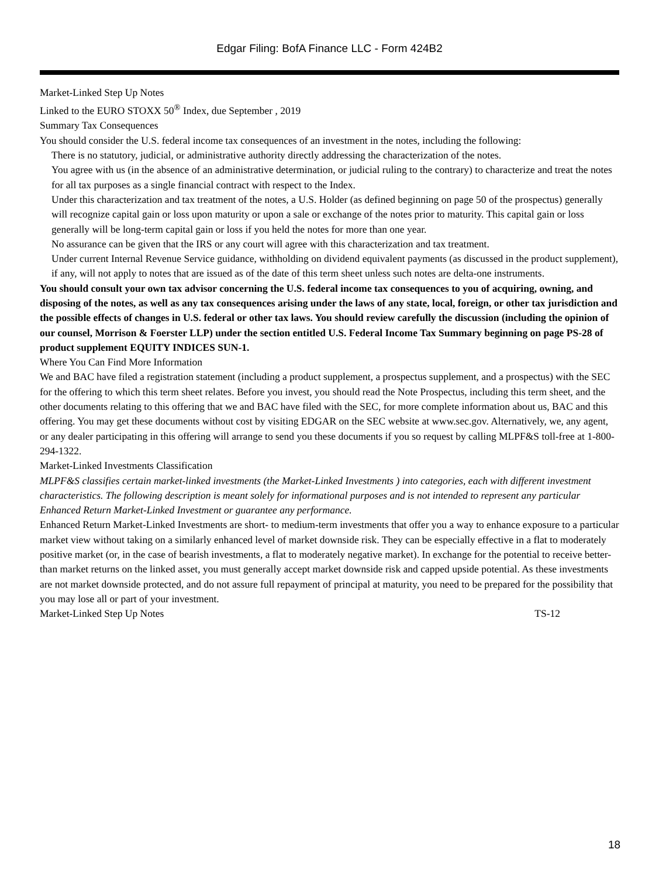Edgar Filing: BofA Finance LLC - Form 424B2
Market-Linked Step Up Notes
Linked to the EURO STOXX 50<sup>®</sup> Index, due September , 2019
Summary Tax Consequences
You should consider the U.S. federal income tax consequences of an investment in the notes, including the following:
There is no statutory, judicial, or administrative authority directly addressing the characterization of the notes.
You agree with us (in the absence of an administrative determination, or judicial ruling to the contrary) to characterize and treat the notes for all tax purposes as a single financial contract with respect to the Index.
Under this characterization and tax treatment of the notes, a U.S. Holder (as defined beginning on page 50 of the prospectus) generally will recognize capital gain or loss upon maturity or upon a sale or exchange of the notes prior to maturity. This capital gain or loss generally will be long-term capital gain or loss if you held the notes for more than one year.
No assurance can be given that the IRS or any court will agree with this characterization and tax treatment.
Under current Internal Revenue Service guidance, withholding on dividend equivalent payments (as discussed in the product supplement), if any, will not apply to notes that are issued as of the date of this term sheet unless such notes are delta-one instruments.
You should consult your own tax advisor concerning the U.S. federal income tax consequences to you of acquiring, owning, and disposing of the notes, as well as any tax consequences arising under the laws of any state, local, foreign, or other tax jurisdiction and the possible effects of changes in U.S. federal or other tax laws. You should review carefully the discussion (including the opinion of our counsel, Morrison & Foerster LLP) under the section entitled U.S. Federal Income Tax Summary beginning on page PS-28 of product supplement EQUITY INDICES SUN-1.
Where You Can Find More Information
We and BAC have filed a registration statement (including a product supplement, a prospectus supplement, and a prospectus) with the SEC for the offering to which this term sheet relates. Before you invest, you should read the Note Prospectus, including this term sheet, and the other documents relating to this offering that we and BAC have filed with the SEC, for more complete information about us, BAC and this offering. You may get these documents without cost by visiting EDGAR on the SEC website at www.sec.gov. Alternatively, we, any agent, or any dealer participating in this offering will arrange to send you these documents if you so request by calling MLPF&S toll-free at 1-800-294-1322.
Market-Linked Investments Classification
MLPF&S classifies certain market-linked investments (the Market-Linked Investments ) into categories, each with different investment characteristics. The following description is meant solely for informational purposes and is not intended to represent any particular Enhanced Return Market-Linked Investment or guarantee any performance.
Enhanced Return Market-Linked Investments are short- to medium-term investments that offer you a way to enhance exposure to a particular market view without taking on a similarly enhanced level of market downside risk. They can be especially effective in a flat to moderately positive market (or, in the case of bearish investments, a flat to moderately negative market). In exchange for the potential to receive better-than market returns on the linked asset, you must generally accept market downside risk and capped upside potential. As these investments are not market downside protected, and do not assure full repayment of principal at maturity, you need to be prepared for the possibility that you may lose all or part of your investment.
Market-Linked Step Up Notes TS-12
18